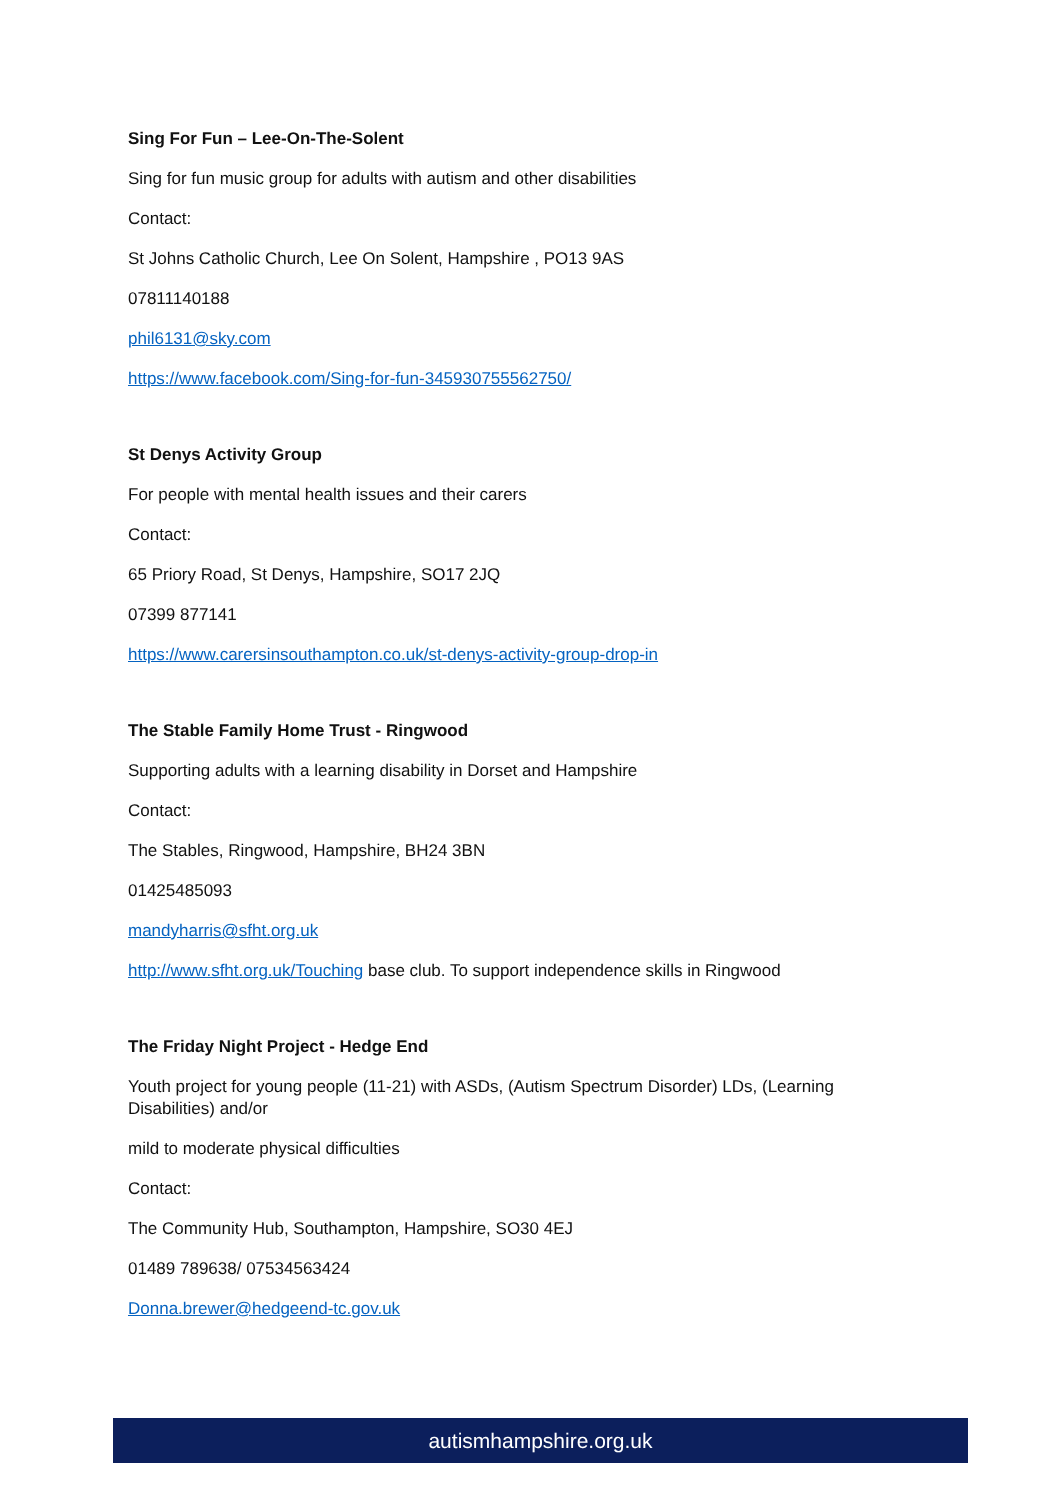Sing For Fun – Lee-On-The-Solent
Sing for fun music group for adults with autism and other disabilities
Contact:
St Johns Catholic Church, Lee On Solent, Hampshire , PO13 9AS
07811140188
phil6131@sky.com
https://www.facebook.com/Sing-for-fun-345930755562750/
St Denys Activity Group
For people with mental health issues and their carers
Contact:
65 Priory Road, St Denys, Hampshire, SO17 2JQ
07399 877141
https://www.carersinsouthampton.co.uk/st-denys-activity-group-drop-in
The Stable Family Home Trust - Ringwood
Supporting adults with a learning disability in Dorset and Hampshire
Contact:
The Stables, Ringwood, Hampshire, BH24 3BN
01425485093
mandyharris@sfht.org.uk
http://www.sfht.org.uk/Touching base club. To support independence skills in Ringwood
The Friday Night Project - Hedge End
Youth project for young people (11-21) with ASDs, (Autism Spectrum Disorder) LDs, (Learning Disabilities) and/or
mild to moderate physical difficulties
Contact:
The Community Hub, Southampton, Hampshire, SO30 4EJ
01489 789638/ 07534563424
Donna.brewer@hedgeend-tc.gov.uk
autismhampshire.org.uk